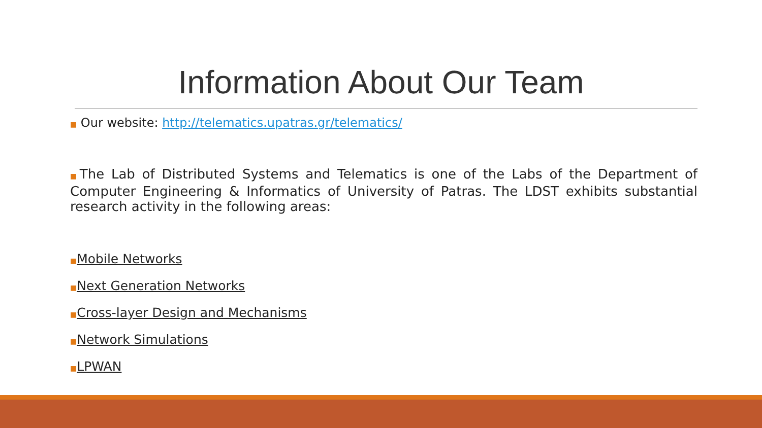Information About Our Team
■ Our website: http://telematics.upatras.gr/telematics/
■The Lab of Distributed Systems and Telematics is one of the Labs of the Department of Computer Engineering & Informatics of University of Patras. The LDST exhibits substantial research activity in the following areas:
■Mobile Networks
■Next Generation Networks
■Cross-layer Design and Mechanisms
■Network Simulations
■LPWAN